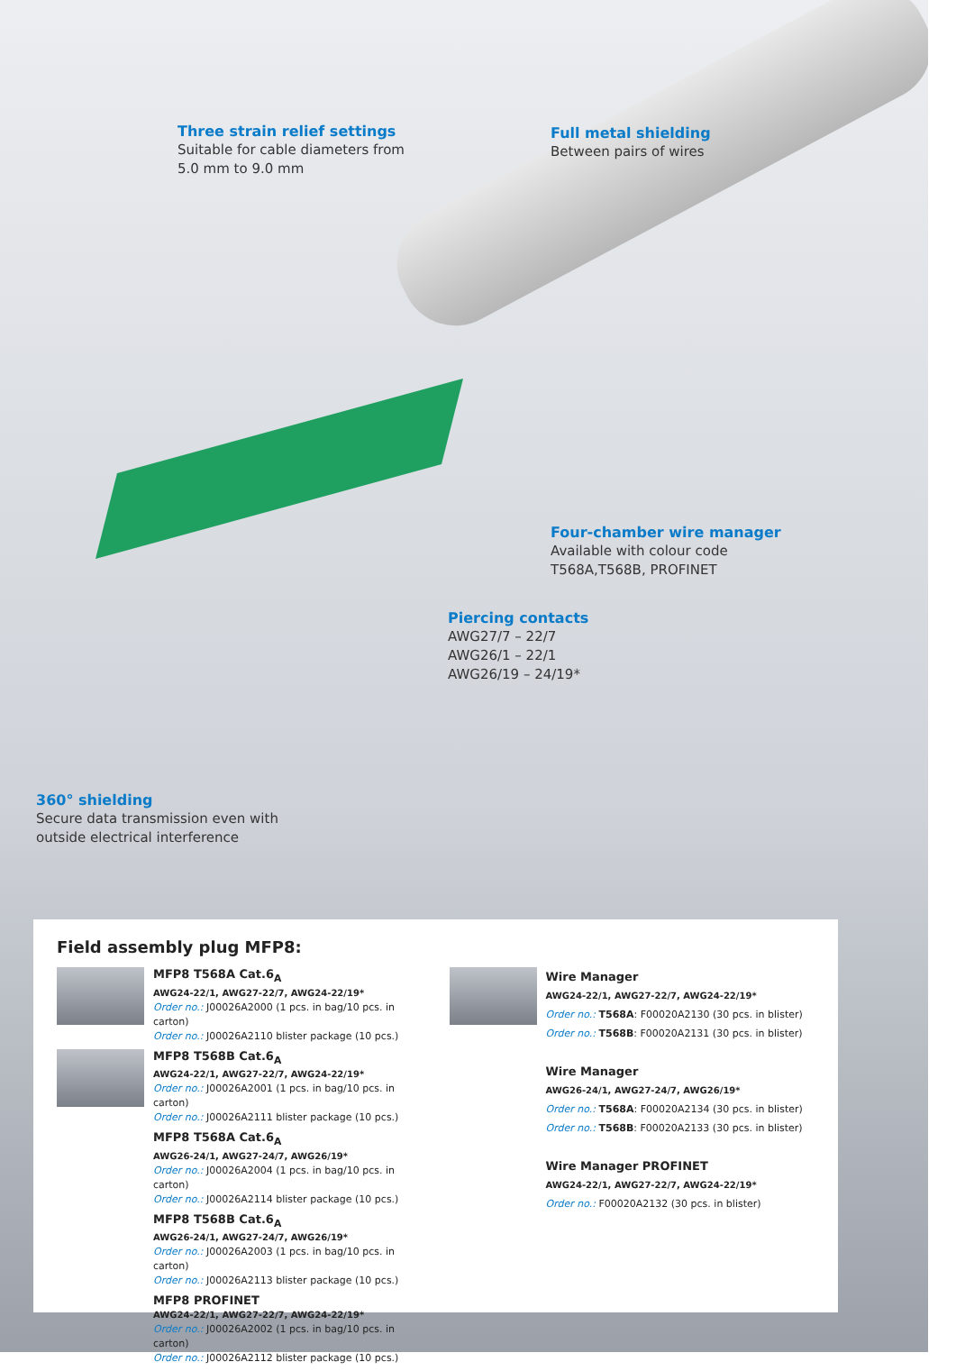Three strain relief settings
Suitable for cable diameters from
5.0 mm to 9.0 mm
Full metal shielding
Between pairs of wires
Four-chamber wire manager
Available with colour code
T568A,T568B, PROFINET
Piercing contacts
AWG27/7 – 22/7
AWG26/1 – 22/1
AWG26/19 – 24/19*
360° shielding
Secure data transmission even with
outside electrical interference
Field assembly plug MFP8:
MFP8 T568A Cat.6<sub>A</sub>
AWG24-22/1, AWG27-22/7, AWG24-22/19*
Order no.: J00026A2000 (1 pcs. in bag/10 pcs. in carton)
Order no.: J00026A2110 blister package (10 pcs.)
MFP8 T568B Cat.6<sub>A</sub>
AWG24-22/1, AWG27-22/7, AWG24-22/19*
Order no.: J00026A2001 (1 pcs. in bag/10 pcs. in carton)
Order no.: J00026A2111 blister package (10 pcs.)
MFP8 T568A Cat.6<sub>A</sub>
AWG26-24/1, AWG27-24/7, AWG26/19*
Order no.: J00026A2004 (1 pcs. in bag/10 pcs. in carton)
Order no.: J00026A2114 blister package (10 pcs.)
MFP8 T568B Cat.6<sub>A</sub>
AWG26-24/1, AWG27-24/7, AWG26/19*
Order no.: J00026A2003 (1 pcs. in bag/10 pcs. in carton)
Order no.: J00026A2113 blister package (10 pcs.)
MFP8 PROFINET
AWG24-22/1, AWG27-22/7, AWG24-22/19*
Order no.: J00026A2002 (1 pcs. in bag/10 pcs. in carton)
Order no.: J00026A2112 blister package (10 pcs.)
Wire Manager
AWG24-22/1, AWG27-22/7, AWG24-22/19*
Order no.: T568A: F00020A2130 (30 pcs. in blister)
Order no.: T568B: F00020A2131 (30 pcs. in blister)
Wire Manager
AWG26-24/1, AWG27-24/7, AWG26/19*
Order no.: T568A: F00020A2134 (30 pcs. in blister)
Order no.: T568B: F00020A2133 (30 pcs. in blister)
Wire Manager PROFINET
AWG24-22/1, AWG27-22/7, AWG24-22/19*
Order no.: F00020A2132 (30 pcs. in blister)